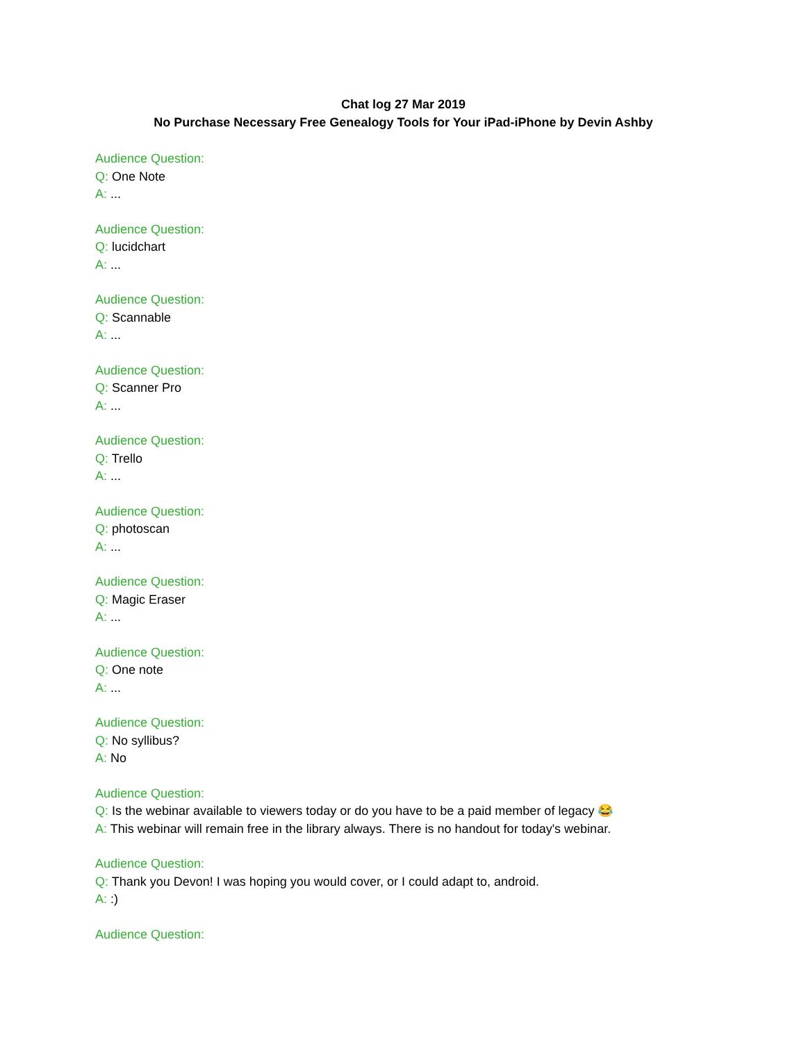Chat log 27 Mar 2019
No Purchase Necessary Free Genealogy Tools for Your iPad-iPhone by Devin Ashby
Audience Question:
Q: One Note
A: ...
Audience Question:
Q: lucidchart
A: ...
Audience Question:
Q: Scannable
A: ...
Audience Question:
Q: Scanner Pro
A: ...
Audience Question:
Q: Trello
A: ...
Audience Question:
Q: photoscan
A: ...
Audience Question:
Q: Magic Eraser
A: ...
Audience Question:
Q: One note
A: ...
Audience Question:
Q: No syllibus?
A: No
Audience Question:
Q: Is the webinar available to viewers today or do you have to be a paid member of legacy 😂
A: This webinar will remain free in the library always. There is no handout for today's webinar.
Audience Question:
Q: Thank you Devon! I was hoping you would cover, or I could adapt to, android.
A: :)
Audience Question: